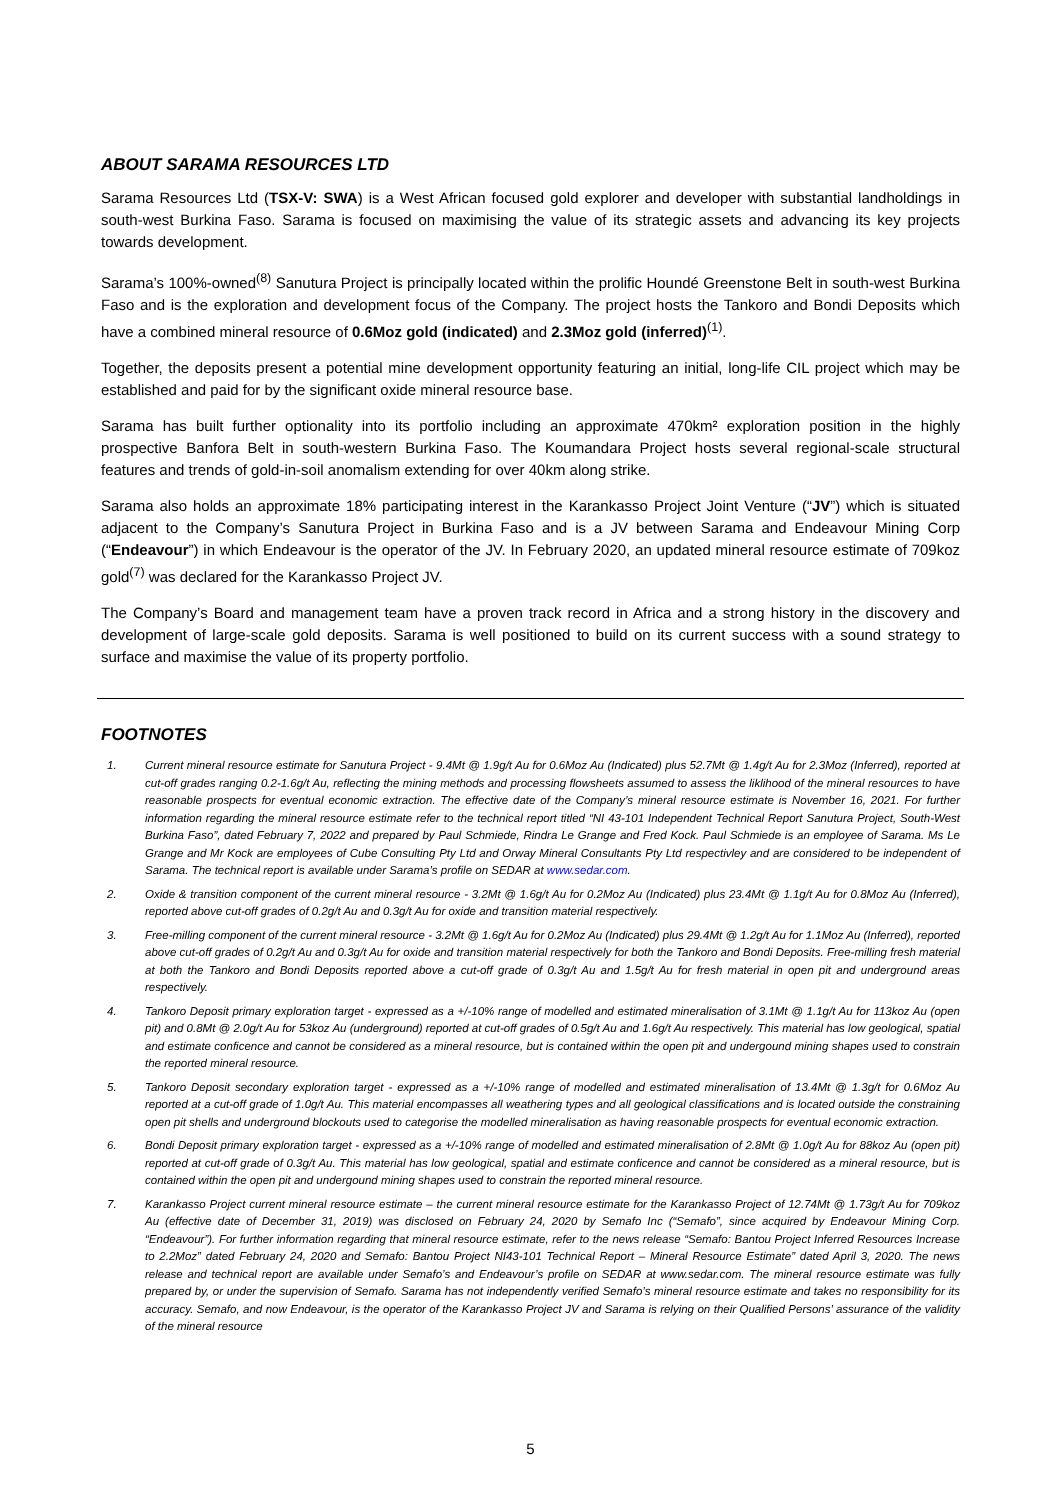ABOUT SARAMA RESOURCES LTD
Sarama Resources Ltd (TSX-V: SWA) is a West African focused gold explorer and developer with substantial landholdings in south-west Burkina Faso. Sarama is focused on maximising the value of its strategic assets and advancing its key projects towards development.
Sarama’s 100%-owned<sup>(8)</sup> Sanutura Project is principally located within the prolific Houndé Greenstone Belt in south-west Burkina Faso and is the exploration and development focus of the Company. The project hosts the Tankoro and Bondi Deposits which have a combined mineral resource of 0.6Moz gold (indicated) and 2.3Moz gold (inferred)<sup>(1)</sup>.
Together, the deposits present a potential mine development opportunity featuring an initial, long-life CIL project which may be established and paid for by the significant oxide mineral resource base.
Sarama has built further optionality into its portfolio including an approximate 470km² exploration position in the highly prospective Banfora Belt in south-western Burkina Faso. The Koumandara Project hosts several regional-scale structural features and trends of gold-in-soil anomalism extending for over 40km along strike.
Sarama also holds an approximate 18% participating interest in the Karankasso Project Joint Venture (“JV”) which is situated adjacent to the Company’s Sanutura Project in Burkina Faso and is a JV between Sarama and Endeavour Mining Corp (“Endeavour”) in which Endeavour is the operator of the JV. In February 2020, an updated mineral resource estimate of 709koz gold<sup>(7)</sup> was declared for the Karankasso Project JV.
The Company’s Board and management team have a proven track record in Africa and a strong history in the discovery and development of large-scale gold deposits. Sarama is well positioned to build on its current success with a sound strategy to surface and maximise the value of its property portfolio.
FOOTNOTES
1. Current mineral resource estimate for Sanutura Project - 9.4Mt @ 1.9g/t Au for 0.6Moz Au (Indicated) plus 52.7Mt @ 1.4g/t Au for 2.3Moz (Inferred), reported at cut-off grades ranging 0.2-1.6g/t Au, reflecting the mining methods and processing flowsheets assumed to assess the liklihood of the mineral resources to have reasonable prospects for eventual economic extraction. The effective date of the Company’s mineral resource estimate is November 16, 2021. For further information regarding the mineral resource estimate refer to the technical report titled “NI 43-101 Independent Technical Report Sanutura Project, South-West Burkina Faso”, dated February 7, 2022 and prepared by Paul Schmiede, Rindra Le Grange and Fred Kock. Paul Schmiede is an employee of Sarama. Ms Le Grange and Mr Kock are employees of Cube Consulting Pty Ltd and Orway Mineral Consultants Pty Ltd respectivley and are considered to be independent of Sarama. The technical report is available under Sarama’s profile on SEDAR at www.sedar.com.
2. Oxide & transition component of the current mineral resource - 3.2Mt @ 1.6g/t Au for 0.2Moz Au (Indicated) plus 23.4Mt @ 1.1g/t Au for 0.8Moz Au (Inferred), reported above cut-off grades of 0.2g/t Au and 0.3g/t Au for oxide and transition material respectively.
3. Free-milling component of the current mineral resource - 3.2Mt @ 1.6g/t Au for 0.2Moz Au (Indicated) plus 29.4Mt @ 1.2g/t Au for 1.1Moz Au (Inferred), reported above cut-off grades of 0.2g/t Au and 0.3g/t Au for oxide and transition material respectively for both the Tankoro and Bondi Deposits. Free-milling fresh material at both the Tankoro and Bondi Deposits reported above a cut-off grade of 0.3g/t Au and 1.5g/t Au for fresh material in open pit and underground areas respectively.
4. Tankoro Deposit primary exploration target - expressed as a +/-10% range of modelled and estimated mineralisation of 3.1Mt @ 1.1g/t Au for 113koz Au (open pit) and 0.8Mt @ 2.0g/t Au for 53koz Au (underground) reported at cut-off grades of 0.5g/t Au and 1.6g/t Au respectively. This material has low geological, spatial and estimate conficence and cannot be considered as a mineral resource, but is contained within the open pit and undergound mining shapes used to constrain the reported mineral resource.
5. Tankoro Deposit secondary exploration target - expressed as a +/-10% range of modelled and estimated mineralisation of 13.4Mt @ 1.3g/t for 0.6Moz Au reported at a cut-off grade of 1.0g/t Au. This material encompasses all weathering types and all geological classifications and is located outside the constraining open pit shells and underground blockouts used to categorise the modelled mineralisation as having reasonable prospects for eventual economic extraction.
6. Bondi Deposit primary exploration target - expressed as a +/-10% range of modelled and estimated mineralisation of 2.8Mt @ 1.0g/t Au for 88koz Au (open pit) reported at cut-off grade of 0.3g/t Au. This material has low geological, spatial and estimate conficence and cannot be considered as a mineral resource, but is contained within the open pit and undergound mining shapes used to constrain the reported mineral resource.
7. Karankasso Project current mineral resource estimate – the current mineral resource estimate for the Karankasso Project of 12.74Mt @ 1.73g/t Au for 709koz Au (effective date of December 31, 2019) was disclosed on February 24, 2020 by Semafo Inc (“Semafo”, since acquired by Endeavour Mining Corp. “Endeavour”). For further information regarding that mineral resource estimate, refer to the news release “Semafo: Bantou Project Inferred Resources Increase to 2.2Moz” dated February 24, 2020 and Semafo: Bantou Project NI43-101 Technical Report – Mineral Resource Estimate” dated April 3, 2020. The news release and technical report are available under Semafo’s and Endeavour’s profile on SEDAR at www.sedar.com. The mineral resource estimate was fully prepared by, or under the supervision of Semafo. Sarama has not independently verified Semafo’s mineral resource estimate and takes no responsibility for its accuracy. Semafo, and now Endeavour, is the operator of the Karankasso Project JV and Sarama is relying on their Qualified Persons’ assurance of the validity of the mineral resource
5